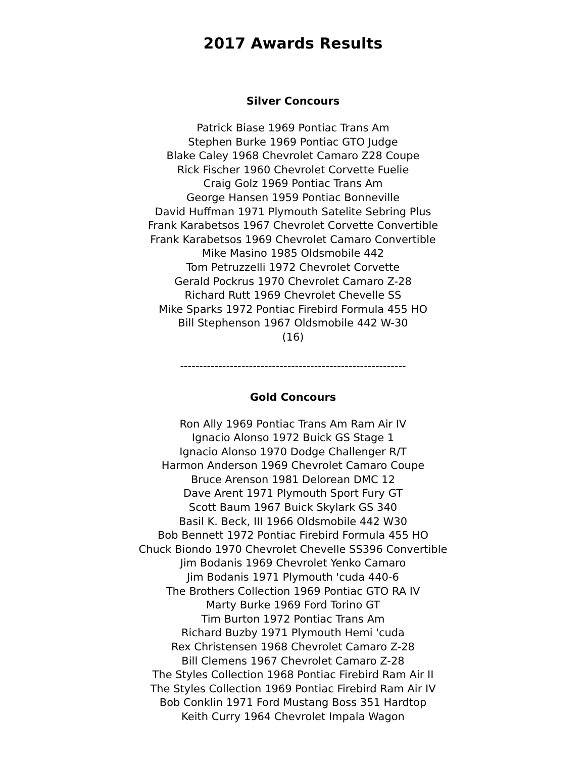2017 Awards Results
Silver Concours
Patrick Biase 1969 Pontiac Trans Am
Stephen Burke 1969 Pontiac GTO Judge
Blake Caley 1968 Chevrolet Camaro Z28 Coupe
Rick Fischer 1960 Chevrolet Corvette Fuelie
Craig Golz 1969 Pontiac Trans Am
George Hansen 1959 Pontiac Bonneville
David Huffman 1971 Plymouth Satelite Sebring Plus
Frank Karabetsos 1967 Chevrolet Corvette Convertible
Frank Karabetsos 1969 Chevrolet Camaro Convertible
Mike Masino 1985 Oldsmobile 442
Tom Petruzzelli 1972 Chevrolet Corvette
Gerald Pockrus 1970 Chevrolet Camaro Z-28
Richard Rutt 1969 Chevrolet Chevelle SS
Mike Sparks 1972 Pontiac Firebird Formula 455 HO
Bill Stephenson 1967 Oldsmobile 442 W-30
(16)
-----------------------------------------------------------
Gold Concours
Ron Ally 1969 Pontiac Trans Am Ram Air IV
Ignacio Alonso 1972 Buick GS Stage 1
Ignacio Alonso 1970 Dodge Challenger R/T
Harmon Anderson 1969 Chevrolet Camaro Coupe
Bruce Arenson 1981 Delorean DMC 12
Dave Arent 1971 Plymouth Sport Fury GT
Scott Baum 1967 Buick Skylark GS 340
Basil K. Beck, III 1966 Oldsmobile 442 W30
Bob Bennett 1972 Pontiac Firebird Formula 455 HO
Chuck Biondo 1970 Chevrolet Chevelle SS396 Convertible
Jim Bodanis 1969 Chevrolet Yenko Camaro
Jim Bodanis 1971 Plymouth 'cuda 440-6
The Brothers Collection 1969 Pontiac GTO RA IV
Marty Burke 1969 Ford Torino GT
Tim Burton 1972 Pontiac Trans Am
Richard Buzby 1971 Plymouth Hemi 'cuda
Rex Christensen 1968 Chevrolet Camaro Z-28
Bill Clemens 1967 Chevrolet Camaro Z-28
The Styles Collection 1968 Pontiac Firebird Ram Air II
The Styles Collection 1969 Pontiac Firebird Ram Air IV
Bob Conklin 1971 Ford Mustang Boss 351 Hardtop
Keith Curry 1964 Chevrolet Impala Wagon